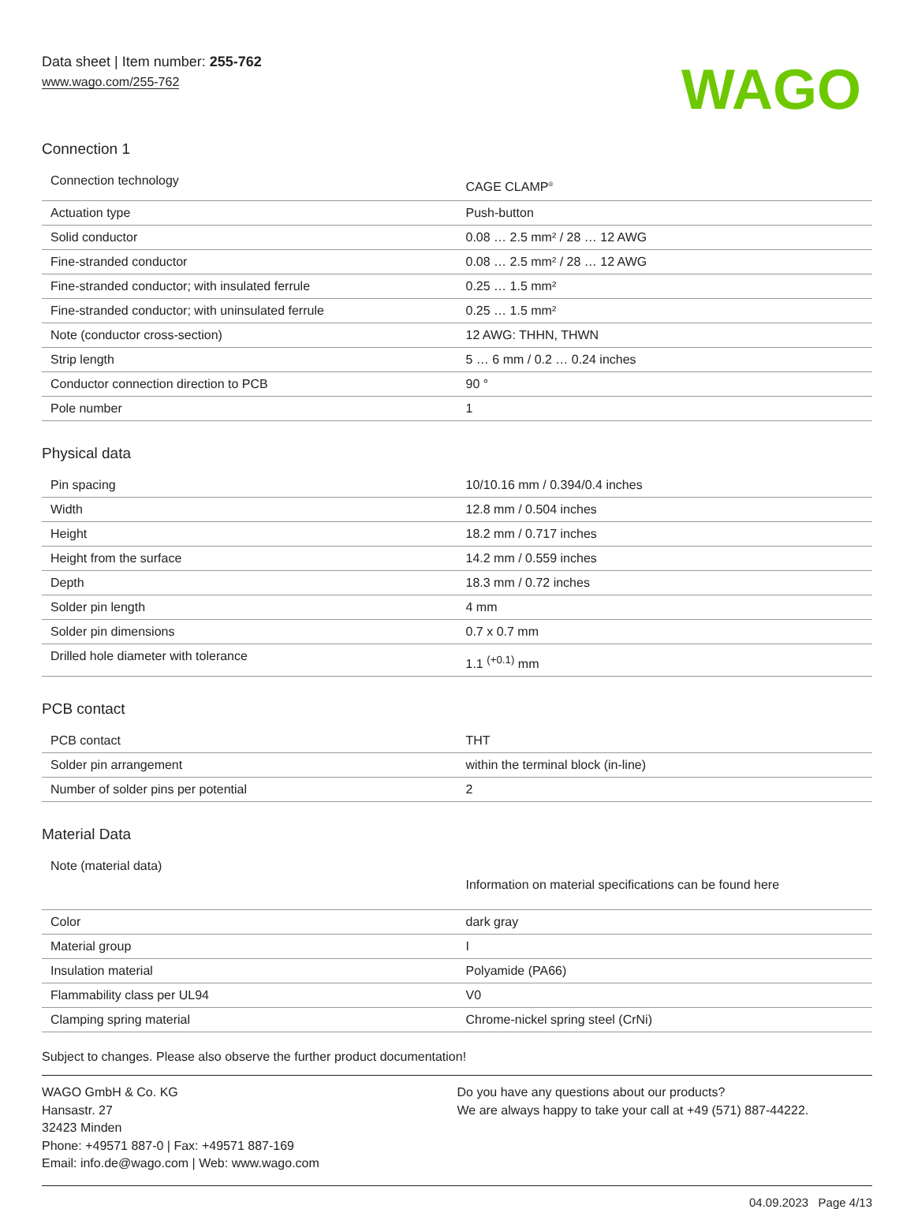Data sheet | Item number: 255-762
www.wago.com/255-762
WAGO
Connection 1
| Connection technology | CAGE CLAMP<sup>®</sup> |
| Actuation type | Push-button |
| Solid conductor | 0.08 … 2.5 mm² / 28 … 12 AWG |
| Fine-stranded conductor | 0.08 … 2.5 mm² / 28 … 12 AWG |
| Fine-stranded conductor; with insulated ferrule | 0.25 … 1.5 mm² |
| Fine-stranded conductor; with uninsulated ferrule | 0.25 … 1.5 mm² |
| Note (conductor cross-section) | 12 AWG: THHN, THWN |
| Strip length | 5 … 6 mm / 0.2 … 0.24 inches |
| Conductor connection direction to PCB | 90 ° |
| Pole number | 1 |
Physical data
| Pin spacing | 10/10.16 mm / 0.394/0.4 inches |
| Width | 12.8 mm / 0.504 inches |
| Height | 18.2 mm / 0.717 inches |
| Height from the surface | 14.2 mm / 0.559 inches |
| Depth | 18.3 mm / 0.72 inches |
| Solder pin length | 4 mm |
| Solder pin dimensions | 0.7 x 0.7 mm |
| Drilled hole diameter with tolerance | 1.1 <sup>(+0.1)</sup> mm |
PCB contact
| PCB contact | THT |
| Solder pin arrangement | within the terminal block (in-line) |
| Number of solder pins per potential | 2 |
Material Data
| Note (material data) | Information on material specifications can be found here |
| Color | dark gray |
| Material group | I |
| Insulation material | Polyamide (PA66) |
| Flammability class per UL94 | V0 |
| Clamping spring material | Chrome-nickel spring steel (CrNi) |
Subject to changes. Please also observe the further product documentation!
WAGO GmbH & Co. KG
Hansastr. 27
32423 Minden
Phone: +49571 887-0 | Fax: +49571 887-169
Email: info.de@wago.com | Web: www.wago.com
Do you have any questions about our products?
We are always happy to take your call at +49 (571) 887-44222.
04.09.2023 Page 4/13